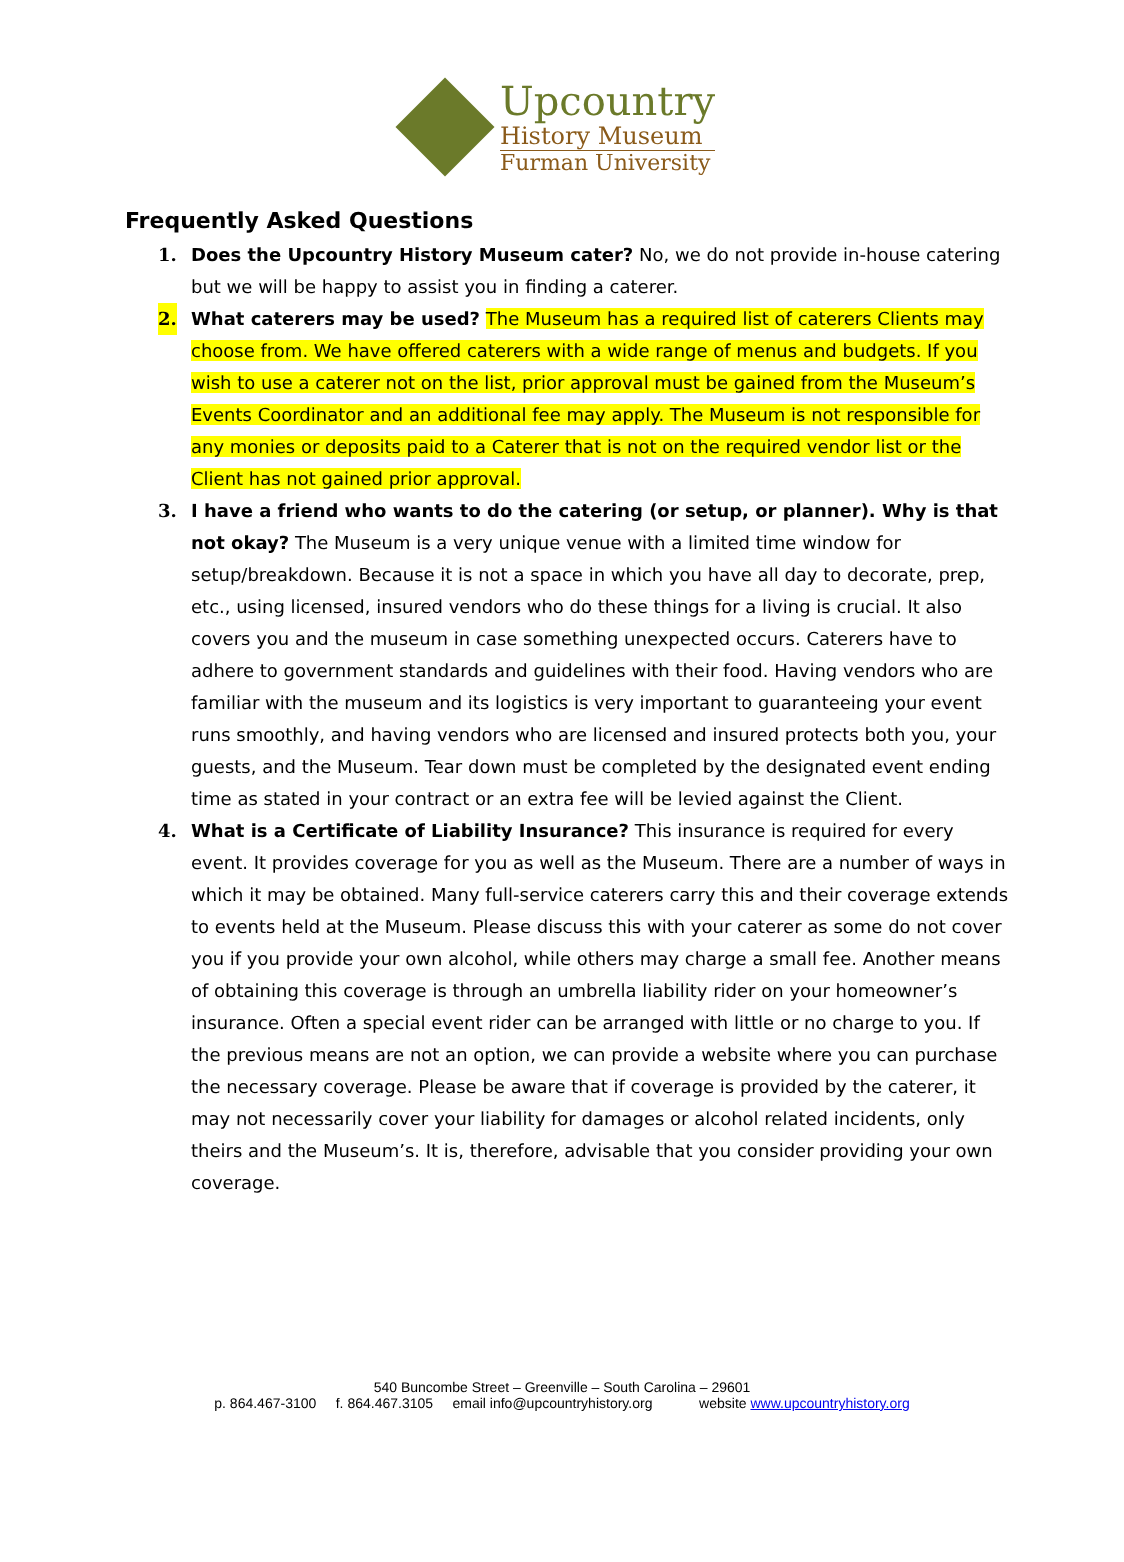Upcountry
History Museum
Furman University
Frequently Asked Questions
1. Does the Upcountry History Museum cater? No, we do not provide in-house catering but we will be happy to assist you in finding a caterer.
2. What caterers may be used? The Museum has a required list of caterers Clients may choose from. We have offered caterers with a wide range of menus and budgets. If you wish to use a caterer not on the list, prior approval must be gained from the Museum’s Events Coordinator and an additional fee may apply. The Museum is not responsible for any monies or deposits paid to a Caterer that is not on the required vendor list or the Client has not gained prior approval.
3. I have a friend who wants to do the catering (or setup, or planner). Why is that not okay? The Museum is a very unique venue with a limited time window for setup/breakdown. Because it is not a space in which you have all day to decorate, prep, etc., using licensed, insured vendors who do these things for a living is crucial. It also covers you and the museum in case something unexpected occurs. Caterers have to adhere to government standards and guidelines with their food. Having vendors who are familiar with the museum and its logistics is very important to guaranteeing your event runs smoothly, and having vendors who are licensed and insured protects both you, your guests, and the Museum. Tear down must be completed by the designated event ending time as stated in your contract or an extra fee will be levied against the Client.
4. What is a Certificate of Liability Insurance? This insurance is required for every event. It provides coverage for you as well as the Museum. There are a number of ways in which it may be obtained. Many full-service caterers carry this and their coverage extends to events held at the Museum. Please discuss this with your caterer as some do not cover you if you provide your own alcohol, while others may charge a small fee. Another means of obtaining this coverage is through an umbrella liability rider on your homeowner’s insurance. Often a special event rider can be arranged with little or no charge to you. If the previous means are not an option, we can provide a website where you can purchase the necessary coverage. Please be aware that if coverage is provided by the caterer, it may not necessarily cover your liability for damages or alcohol related incidents, only theirs and the Museum’s. It is, therefore, advisable that you consider providing your own coverage.
540 Buncombe Street – Greenville – South Carolina – 29601
p. 864.467-3100 f. 864.467.3105 email info@upcountryhistory.org website www.upcountryhistory.org